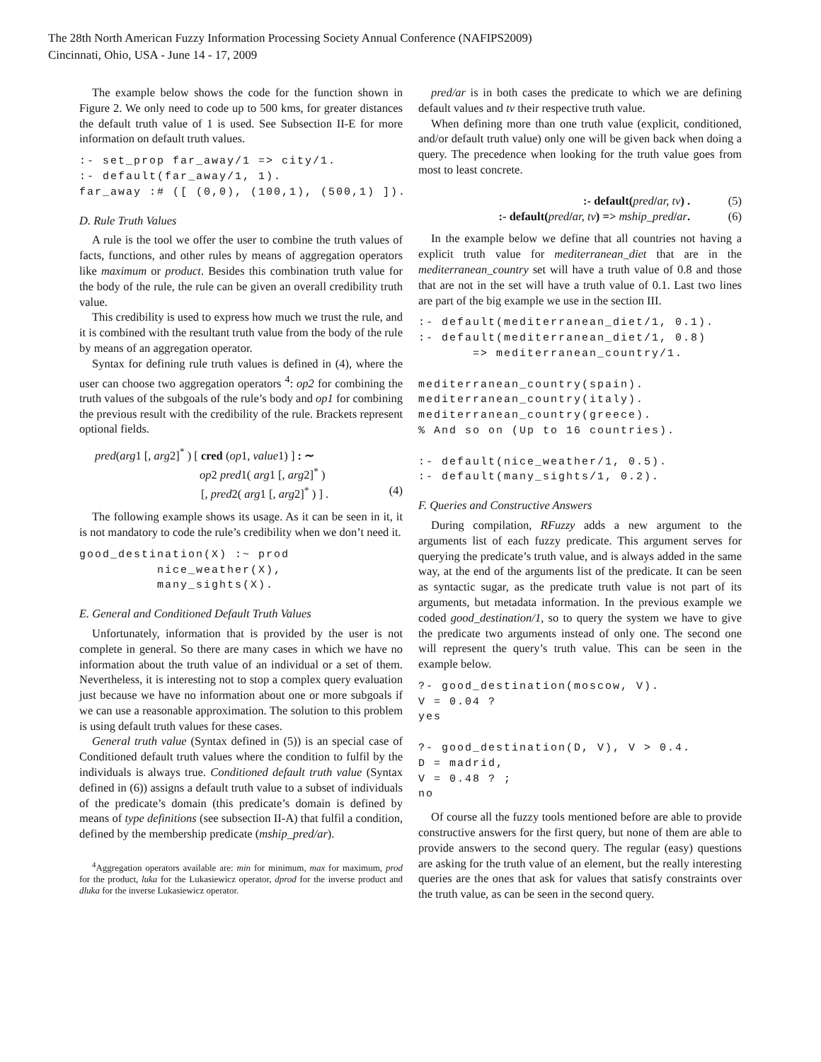The 28th North American Fuzzy Information Processing Society Annual Conference (NAFIPS2009)
Cincinnati, Ohio, USA - June 14 - 17, 2009
The example below shows the code for the function shown in Figure 2. We only need to code up to 500 kms, for greater distances the default truth value of 1 is used. See Subsection II-E for more information on default truth values.
:- set_prop far_away/1 => city/1.
:- default(far_away/1, 1).
far_away :# ([ (0,0), (100,1), (500,1) ]).
D. Rule Truth Values
A rule is the tool we offer the user to combine the truth values of facts, functions, and other rules by means of aggregation operators like maximum or product. Besides this combination truth value for the body of the rule, the rule can be given an overall credibility truth value.
This credibility is used to express how much we trust the rule, and it is combined with the resultant truth value from the body of the rule by means of an aggregation operator.
Syntax for defining rule truth values is defined in (4), where the user can choose two aggregation operators <sup>4</sup>: op2 for combining the truth values of the subgoals of the rule’s body and op1 for combining the previous result with the credibility of the rule. Brackets represent optional fields.
pred(arg1 [, arg2]<sup>*</sup> ) [ cred (op1, value1) ] : ∼
op2 pred1( arg1 [, arg2]<sup>*</sup> )
[, pred2( arg1 [, arg2]<sup>*</sup> ) ] . (4)
The following example shows its usage. As it can be seen in it, it is not mandatory to code the rule’s credibility when we don’t need it.
good_destination(X) :~ prod
          nice_weather(X),
          many_sights(X).
E. General and Conditioned Default Truth Values
Unfortunately, information that is provided by the user is not complete in general. So there are many cases in which we have no information about the truth value of an individual or a set of them. Nevertheless, it is interesting not to stop a complex query evaluation just because we have no information about one or more subgoals if we can use a reasonable approximation. The solution to this problem is using default truth values for these cases.
General truth value (Syntax defined in (5)) is an special case of Conditioned default truth values where the condition to fulfil by the individuals is always true. Conditioned default truth value (Syntax defined in (6)) assigns a default truth value to a subset of individuals of the predicate’s domain (this predicate’s domain is defined by means of type definitions (see subsection II-A) that fulfil a condition, defined by the membership predicate (mship_pred/ar).
<sup>4</sup> Aggregation operators available are: min for minimum, max for maximum, prod for the product, luka for the Lukasiewicz operator, dprod for the inverse product and dluka for the inverse Lukasiewicz operator.
pred/ar is in both cases the predicate to which we are defining default values and tv their respective truth value.
When defining more than one truth value (explicit, conditioned, and/or default truth value) only one will be given back when doing a query. The precedence when looking for the truth value goes from most to least concrete.
:- default(pred/ar, tv) . (5)
:- default(pred/ar, tv) => mship_pred/ar. (6)
In the example below we define that all countries not having a explicit truth value for mediterranean_diet that are in the mediterranean_country set will have a truth value of 0.8 and those that are not in the set will have a truth value of 0.1. Last two lines are part of the big example we use in the section III.
:- default(mediterranean_diet/1, 0.1).
:- default(mediterranean_diet/1, 0.8)
       => mediterranean_country/1.

mediterranean_country(spain).
mediterranean_country(italy).
mediterranean_country(greece).
% And so on (Up to 16 countries).

:- default(nice_weather/1, 0.5).
:- default(many_sights/1, 0.2).
F. Queries and Constructive Answers
During compilation, RFuzzy adds a new argument to the arguments list of each fuzzy predicate. This argument serves for querying the predicate’s truth value, and is always added in the same way, at the end of the arguments list of the predicate. It can be seen as syntactic sugar, as the predicate truth value is not part of its arguments, but metadata information. In the previous example we coded good_destination/1, so to query the system we have to give the predicate two arguments instead of only one. The second one will represent the query’s truth value. This can be seen in the example below.
?- good_destination(moscow, V).
V = 0.04 ?
yes

?- good_destination(D, V), V > 0.4.
D = madrid,
V = 0.48 ? ;
no
Of course all the fuzzy tools mentioned before are able to provide constructive answers for the first query, but none of them are able to provide answers to the second query. The regular (easy) questions are asking for the truth value of an element, but the really interesting queries are the ones that ask for values that satisfy constraints over the truth value, as can be seen in the second query.